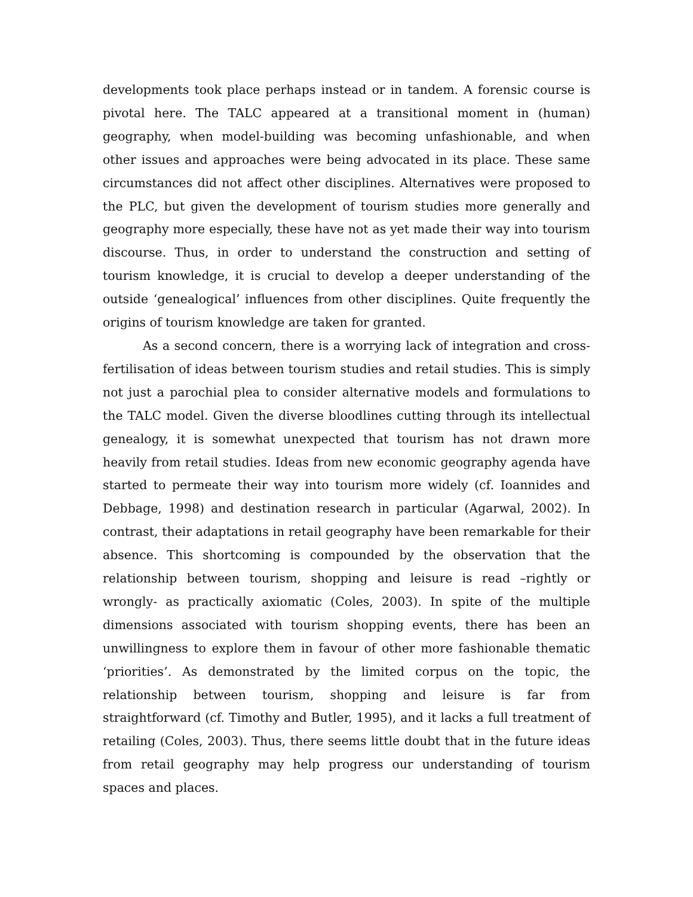developments took place perhaps instead or in tandem. A forensic course is pivotal here. The TALC appeared at a transitional moment in (human) geography, when model-building was becoming unfashionable, and when other issues and approaches were being advocated in its place. These same circumstances did not affect other disciplines. Alternatives were proposed to the PLC, but given the development of tourism studies more generally and geography more especially, these have not as yet made their way into tourism discourse. Thus, in order to understand the construction and setting of tourism knowledge, it is crucial to develop a deeper understanding of the outside ‘genealogical’ influences from other disciplines. Quite frequently the origins of tourism knowledge are taken for granted.
As a second concern, there is a worrying lack of integration and cross-fertilisation of ideas between tourism studies and retail studies. This is simply not just a parochial plea to consider alternative models and formulations to the TALC model. Given the diverse bloodlines cutting through its intellectual genealogy, it is somewhat unexpected that tourism has not drawn more heavily from retail studies. Ideas from new economic geography agenda have started to permeate their way into tourism more widely (cf. Ioannides and Debbage, 1998) and destination research in particular (Agarwal, 2002). In contrast, their adaptations in retail geography have been remarkable for their absence. This shortcoming is compounded by the observation that the relationship between tourism, shopping and leisure is read –rightly or wrongly- as practically axiomatic (Coles, 2003). In spite of the multiple dimensions associated with tourism shopping events, there has been an unwillingness to explore them in favour of other more fashionable thematic ‘priorities’. As demonstrated by the limited corpus on the topic, the relationship between tourism, shopping and leisure is far from straightforward (cf. Timothy and Butler, 1995), and it lacks a full treatment of retailing (Coles, 2003). Thus, there seems little doubt that in the future ideas from retail geography may help progress our understanding of tourism spaces and places.